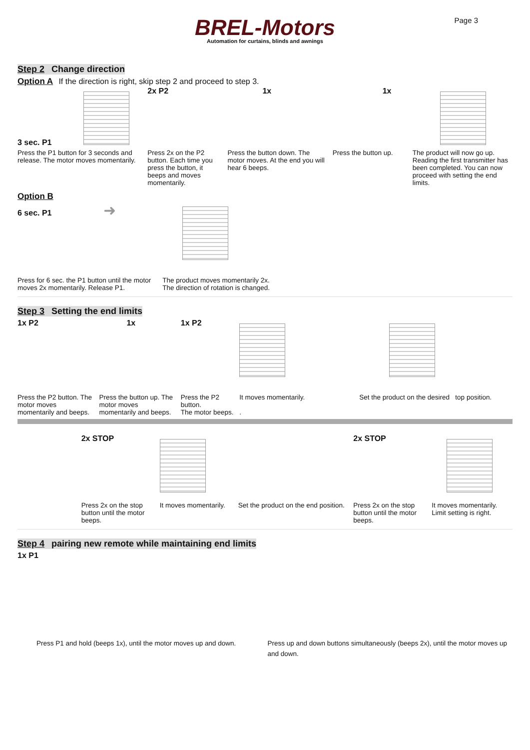BREL-Motors
Automation for curtains, blinds and awnings
Page 3
Step 2 Change direction
Option A If the direction is right, skip step 2 and proceed to step 3.
3 sec. P1
Press the P1 button for 3 seconds and release. The motor moves momentarily.
2x P2
Press 2x on the P2 button. Each time you press the button, it beeps and moves momentarily.
1x
Press the button down. The motor moves. At the end you will hear 6 beeps.
1x
Press the button up.
The product will now go up. Reading the first transmitter has been completed. You can now proceed with setting the end limits.
Option B
6 sec. P1 ➜
Press for 6 sec. the P1 button until the motor moves 2x momentarily. Release P1.
The product moves momentarily 2x.
The direction of rotation is changed.
Step 3 Setting the end limits
1x P2
Press the P2 button. The motor moves momentarily and beeps.
1x
Press the button up. The motor moves momentarily and beeps.
1x P2
Press the P2 button.
The motor beeps.
It moves momentarily.
.
Set the product on the desired top position.
2x STOP
Press 2x on the stop button until the motor beeps.
It moves momentarily. Set the product on the end position.
2x STOP
Press 2x on the stop button until the motor beeps.
It moves momentarily.
Limit setting is right.
Step 4 pairing new remote while maintaining end limits
1x P1
Press P1 and hold (beeps 1x), until the motor moves up and down.
Press up and down buttons simultaneously (beeps 2x), until the motor moves up and down.